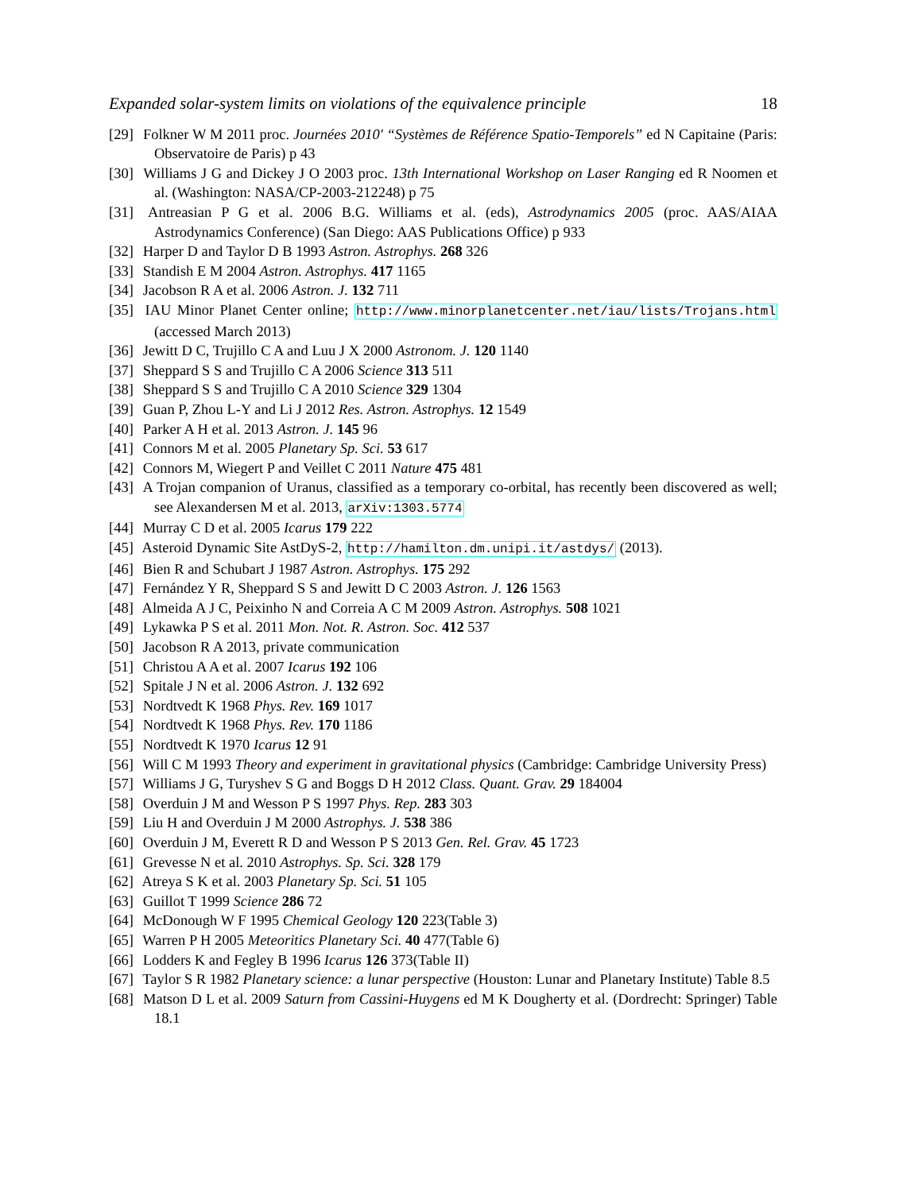Expanded solar-system limits on violations of the equivalence principle 18
[29] Folkner W M 2011 proc. Journées 2010' “Systèmes de Référence Spatio-Temporels” ed N Capitaine (Paris: Observatoire de Paris) p 43
[30] Williams J G and Dickey J O 2003 proc. 13th International Workshop on Laser Ranging ed R Noomen et al. (Washington: NASA/CP-2003-212248) p 75
[31] Antreasian P G et al. 2006 B.G. Williams et al. (eds), Astrodynamics 2005 (proc. AAS/AIAA Astrodynamics Conference) (San Diego: AAS Publications Office) p 933
[32] Harper D and Taylor D B 1993 Astron. Astrophys. 268 326
[33] Standish E M 2004 Astron. Astrophys. 417 1165
[34] Jacobson R A et al. 2006 Astron. J. 132 711
[35] IAU Minor Planet Center online; http://www.minorplanetcenter.net/iau/lists/Trojans.html (accessed March 2013)
[36] Jewitt D C, Trujillo C A and Luu J X 2000 Astronom. J. 120 1140
[37] Sheppard S S and Trujillo C A 2006 Science 313 511
[38] Sheppard S S and Trujillo C A 2010 Science 329 1304
[39] Guan P, Zhou L-Y and Li J 2012 Res. Astron. Astrophys. 12 1549
[40] Parker A H et al. 2013 Astron. J. 145 96
[41] Connors M et al. 2005 Planetary Sp. Sci. 53 617
[42] Connors M, Wiegert P and Veillet C 2011 Nature 475 481
[43] A Trojan companion of Uranus, classified as a temporary co-orbital, has recently been discovered as well; see Alexandersen M et al. 2013, arXiv:1303.5774
[44] Murray C D et al. 2005 Icarus 179 222
[45] Asteroid Dynamic Site AstDyS-2, http://hamilton.dm.unipi.it/astdys/ (2013).
[46] Bien R and Schubart J 1987 Astron. Astrophys. 175 292
[47] Fernández Y R, Sheppard S S and Jewitt D C 2003 Astron. J. 126 1563
[48] Almeida A J C, Peixinho N and Correia A C M 2009 Astron. Astrophys. 508 1021
[49] Lykawka P S et al. 2011 Mon. Not. R. Astron. Soc. 412 537
[50] Jacobson R A 2013, private communication
[51] Christou A A et al. 2007 Icarus 192 106
[52] Spitale J N et al. 2006 Astron. J. 132 692
[53] Nordtvedt K 1968 Phys. Rev. 169 1017
[54] Nordtvedt K 1968 Phys. Rev. 170 1186
[55] Nordtvedt K 1970 Icarus 12 91
[56] Will C M 1993 Theory and experiment in gravitational physics (Cambridge: Cambridge University Press)
[57] Williams J G, Turyshev S G and Boggs D H 2012 Class. Quant. Grav. 29 184004
[58] Overduin J M and Wesson P S 1997 Phys. Rep. 283 303
[59] Liu H and Overduin J M 2000 Astrophys. J. 538 386
[60] Overduin J M, Everett R D and Wesson P S 2013 Gen. Rel. Grav. 45 1723
[61] Grevesse N et al. 2010 Astrophys. Sp. Sci. 328 179
[62] Atreya S K et al. 2003 Planetary Sp. Sci. 51 105
[63] Guillot T 1999 Science 286 72
[64] McDonough W F 1995 Chemical Geology 120 223(Table 3)
[65] Warren P H 2005 Meteoritics Planetary Sci. 40 477(Table 6)
[66] Lodders K and Fegley B 1996 Icarus 126 373(Table II)
[67] Taylor S R 1982 Planetary science: a lunar perspective (Houston: Lunar and Planetary Institute) Table 8.5
[68] Matson D L et al. 2009 Saturn from Cassini-Huygens ed M K Dougherty et al. (Dordrecht: Springer) Table 18.1